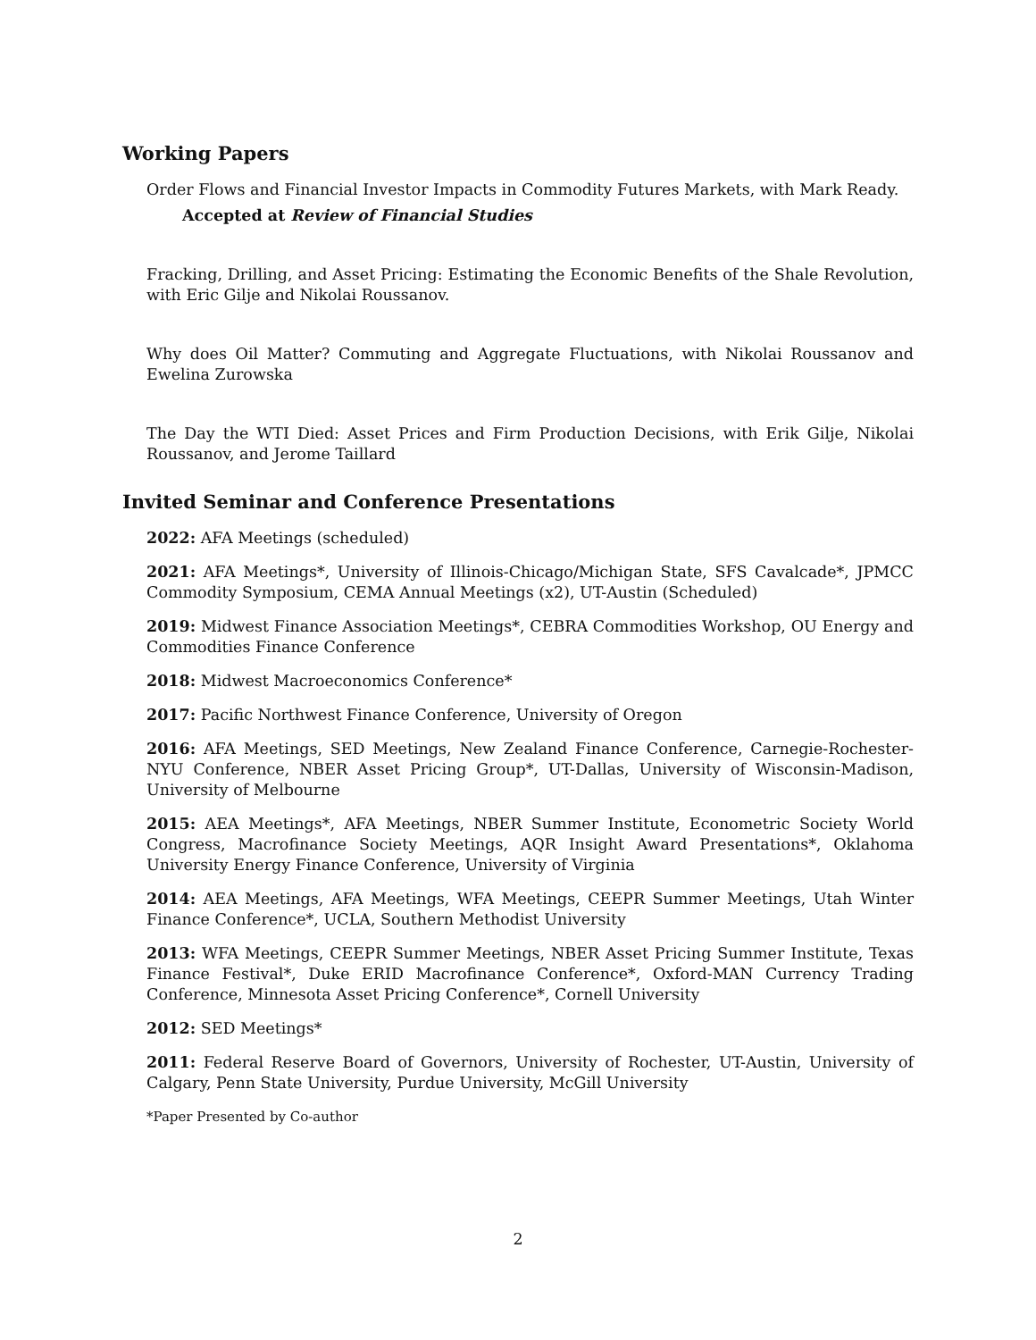Working Papers
Order Flows and Financial Investor Impacts in Commodity Futures Markets, with Mark Ready.
Accepted at Review of Financial Studies
Fracking, Drilling, and Asset Pricing: Estimating the Economic Benefits of the Shale Revolution, with Eric Gilje and Nikolai Roussanov.
Why does Oil Matter? Commuting and Aggregate Fluctuations, with Nikolai Roussanov and Ewelina Zurowska
The Day the WTI Died: Asset Prices and Firm Production Decisions, with Erik Gilje, Nikolai Roussanov, and Jerome Taillard
Invited Seminar and Conference Presentations
2022: AFA Meetings (scheduled)
2021: AFA Meetings*, University of Illinois-Chicago/Michigan State, SFS Cavalcade*, JPMCC Commodity Symposium, CEMA Annual Meetings (x2), UT-Austin (Scheduled)
2019: Midwest Finance Association Meetings*, CEBRA Commodities Workshop, OU Energy and Commodities Finance Conference
2018: Midwest Macroeconomics Conference*
2017: Pacific Northwest Finance Conference, University of Oregon
2016: AFA Meetings, SED Meetings, New Zealand Finance Conference, Carnegie-Rochester-NYU Conference, NBER Asset Pricing Group*, UT-Dallas, University of Wisconsin-Madison, University of Melbourne
2015: AEA Meetings*, AFA Meetings, NBER Summer Institute, Econometric Society World Congress, Macrofinance Society Meetings, AQR Insight Award Presentations*, Oklahoma University Energy Finance Conference, University of Virginia
2014: AEA Meetings, AFA Meetings, WFA Meetings, CEEPR Summer Meetings, Utah Winter Finance Conference*, UCLA, Southern Methodist University
2013: WFA Meetings, CEEPR Summer Meetings, NBER Asset Pricing Summer Institute, Texas Finance Festival*, Duke ERID Macrofinance Conference*, Oxford-MAN Currency Trading Conference, Minnesota Asset Pricing Conference*, Cornell University
2012: SED Meetings*
2011: Federal Reserve Board of Governors, University of Rochester, UT-Austin, University of Calgary, Penn State University, Purdue University, McGill University
*Paper Presented by Co-author
2